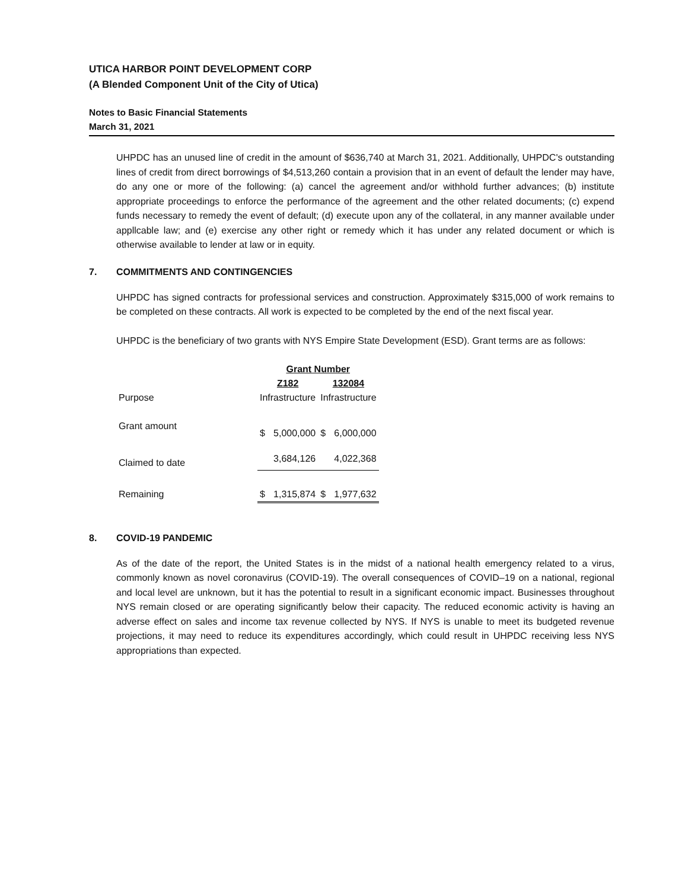UTICA HARBOR POINT DEVELOPMENT CORP
(A Blended Component Unit of the City of Utica)
Notes to Basic Financial Statements
March 31, 2021
UHPDC has an unused line of credit in the amount of $636,740 at March 31, 2021. Additionally, UHPDC's outstanding lines of credit from direct borrowings of $4,513,260 contain a provision that in an event of default the lender may have, do any one or more of the following: (a) cancel the agreement and/or withhold further advances; (b) institute appropriate proceedings to enforce the performance of the agreement and the other related documents; (c) expend funds necessary to remedy the event of default; (d) execute upon any of the collateral, in any manner available under appllcable law; and (e) exercise any other right or remedy which it has under any related document or which is otherwise available to lender at law or in equity.
7. COMMITMENTS AND CONTINGENCIES
UHPDC has signed contracts for professional services and construction. Approximately $315,000 of work remains to be completed on these contracts. All work is expected to be completed by the end of the next fiscal year.
UHPDC is the beneficiary of two grants with NYS Empire State Development (ESD). Grant terms are as follows:
| | Grant Number | | | |
| | Z182 | | 132084 | |
| Purpose | Infrastructure | | Infrastructure | |
| Grant amount | $ | 5,000,000 | $ | 6,000,000 |
| Claimed to date | | 3,684,126 | | 4,022,368 |
| Remaining | $ | 1,315,874 | $ | 1,977,632 |
8. COVID-19 PANDEMIC
As of the date of the report, the United States is in the midst of a national health emergency related to a virus, commonly known as novel coronavirus (COVID-19). The overall consequences of COVID–19 on a national, regional and local level are unknown, but it has the potential to result in a significant economic impact. Businesses throughout NYS remain closed or are operating significantly below their capacity. The reduced economic activity is having an adverse effect on sales and income tax revenue collected by NYS. If NYS is unable to meet its budgeted revenue projections, it may need to reduce its expenditures accordingly, which could result in UHPDC receiving less NYS appropriations than expected.